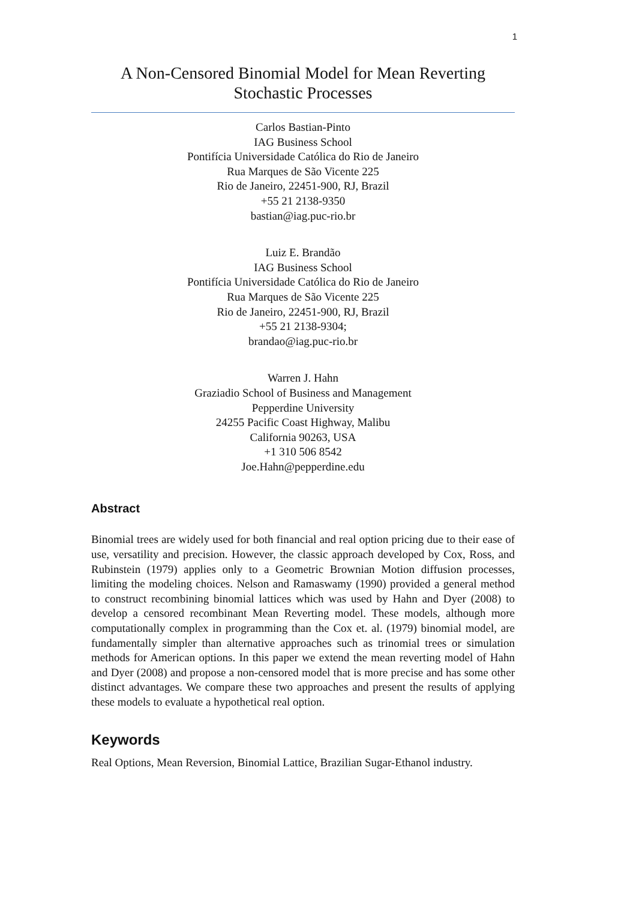1
A Non-Censored Binomial Model for Mean Reverting
Stochastic Processes
Carlos Bastian-Pinto
IAG Business School
Pontifícia Universidade Católica do Rio de Janeiro
Rua Marques de São Vicente 225
Rio de Janeiro, 22451-900, RJ, Brazil
+55 21 2138-9350
bastian@iag.puc-rio.br
Luiz E. Brandão
IAG Business School
Pontifícia Universidade Católica do Rio de Janeiro
Rua Marques de São Vicente 225
Rio de Janeiro, 22451-900, RJ, Brazil
+55 21 2138-9304;
brandao@iag.puc-rio.br
Warren J. Hahn
Graziadio School of Business and Management
Pepperdine University
24255 Pacific Coast Highway, Malibu
California 90263, USA
+1 310 506 8542
Joe.Hahn@pepperdine.edu
Abstract
Binomial trees are widely used for both financial and real option pricing due to their ease of use, versatility and precision. However, the classic approach developed by Cox, Ross, and Rubinstein (1979) applies only to a Geometric Brownian Motion diffusion processes, limiting the modeling choices. Nelson and Ramaswamy (1990) provided a general method to construct recombining binomial lattices which was used by Hahn and Dyer (2008) to develop a censored recombinant Mean Reverting model. These models, although more computationally complex in programming than the Cox et. al. (1979) binomial model, are fundamentally simpler than alternative approaches such as trinomial trees or simulation methods for American options. In this paper we extend the mean reverting model of Hahn and Dyer (2008) and propose a non-censored model that is more precise and has some other distinct advantages. We compare these two approaches and present the results of applying these models to evaluate a hypothetical real option.
Keywords
Real Options, Mean Reversion, Binomial Lattice, Brazilian Sugar-Ethanol industry.